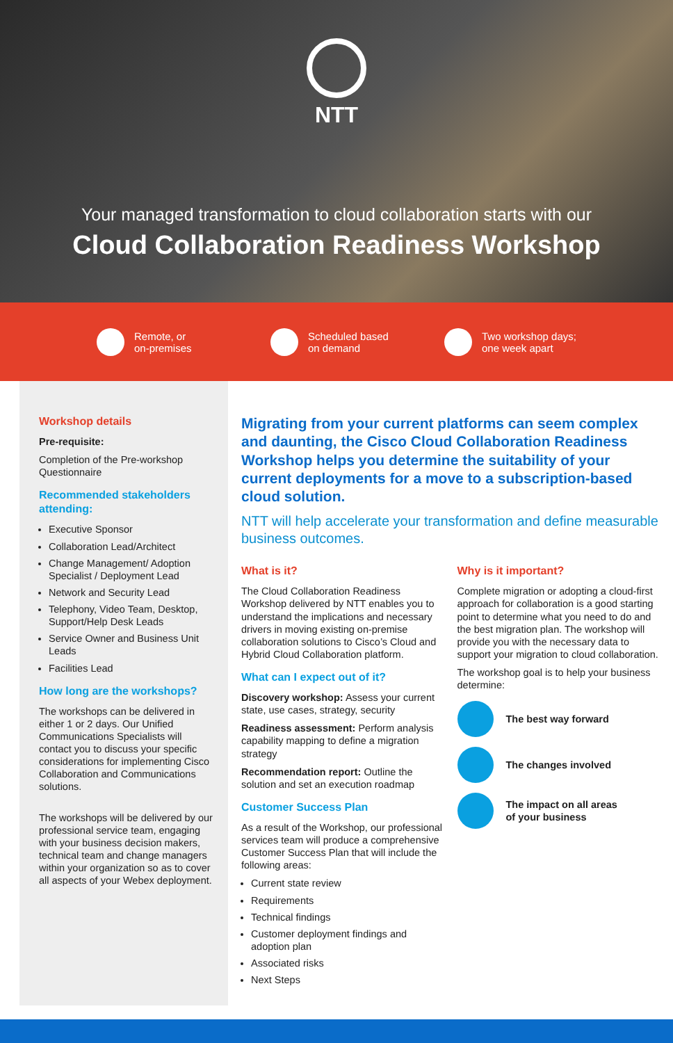NTT
Your managed transformation to cloud collaboration starts with our
Cloud Collaboration Readiness Workshop
Remote, or
on-premises
Scheduled based
on demand
Two workshop days;
one week apart
Workshop details
Pre-requisite:
Completion of the Pre-workshop Questionnaire
Recommended stakeholders attending:
Executive Sponsor
Collaboration Lead/Architect
Change Management/ Adoption Specialist / Deployment Lead
Network and Security Lead
Telephony, Video Team, Desktop, Support/Help Desk Leads
Service Owner and Business Unit Leads
Facilities Lead
How long are the workshops?
The workshops can be delivered in either 1 or 2 days. Our Unified Communications Specialists will contact you to discuss your specific considerations for implementing Cisco Collaboration and Communications solutions.
The workshops will be delivered by our professional service team, engaging with your business decision makers, technical team and change managers within your organization so as to cover all aspects of your Webex deployment.
Migrating from your current platforms can seem complex and daunting, the Cisco Cloud Collaboration Readiness Workshop helps you determine the suitability of your current deployments for a move to a subscription-based cloud solution.
NTT will help accelerate your transformation and define measurable business outcomes.
What is it?
The Cloud Collaboration Readiness Workshop delivered by NTT enables you to understand the implications and necessary drivers in moving existing on-premise collaboration solutions to Cisco’s Cloud and Hybrid Cloud Collaboration platform.
What can I expect out of it?
Discovery workshop: Assess your current state, use cases, strategy, security
Readiness assessment: Perform analysis capability mapping to define a migration strategy
Recommendation report: Outline the solution and set an execution roadmap
Customer Success Plan
As a result of the Workshop, our professional services team will produce a comprehensive Customer Success Plan that will include the following areas:
Current state review
Requirements
Technical findings
Customer deployment findings and adoption plan
Associated risks
Next Steps
Why is it important?
Complete migration or adopting a cloud-first approach for collaboration is a good starting point to determine what you need to do and the best migration plan. The workshop will provide you with the necessary data to support your migration to cloud collaboration.
The workshop goal is to help your business determine:
The best way forward
The changes involved
The impact on all areas
of your business